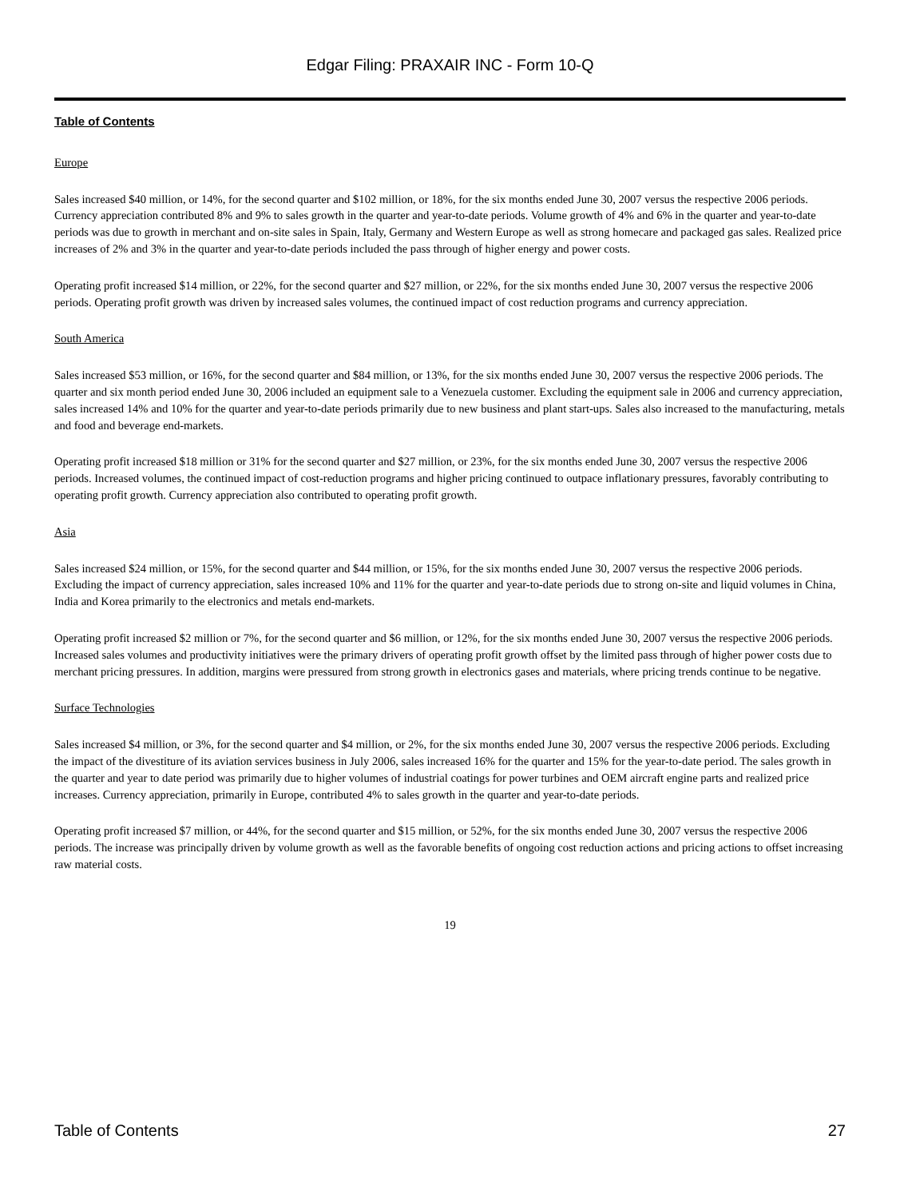Edgar Filing: PRAXAIR INC - Form 10-Q
Table of Contents
Europe
Sales increased $40 million, or 14%, for the second quarter and $102 million, or 18%, for the six months ended June 30, 2007 versus the respective 2006 periods. Currency appreciation contributed 8% and 9% to sales growth in the quarter and year-to-date periods. Volume growth of 4% and 6% in the quarter and year-to-date periods was due to growth in merchant and on-site sales in Spain, Italy, Germany and Western Europe as well as strong homecare and packaged gas sales. Realized price increases of 2% and 3% in the quarter and year-to-date periods included the pass through of higher energy and power costs.
Operating profit increased $14 million, or 22%, for the second quarter and $27 million, or 22%, for the six months ended June 30, 2007 versus the respective 2006 periods. Operating profit growth was driven by increased sales volumes, the continued impact of cost reduction programs and currency appreciation.
South America
Sales increased $53 million, or 16%, for the second quarter and $84 million, or 13%, for the six months ended June 30, 2007 versus the respective 2006 periods. The quarter and six month period ended June 30, 2006 included an equipment sale to a Venezuela customer. Excluding the equipment sale in 2006 and currency appreciation, sales increased 14% and 10% for the quarter and year-to-date periods primarily due to new business and plant start-ups. Sales also increased to the manufacturing, metals and food and beverage end-markets.
Operating profit increased $18 million or 31% for the second quarter and $27 million, or 23%, for the six months ended June 30, 2007 versus the respective 2006 periods. Increased volumes, the continued impact of cost-reduction programs and higher pricing continued to outpace inflationary pressures, favorably contributing to operating profit growth. Currency appreciation also contributed to operating profit growth.
Asia
Sales increased $24 million, or 15%, for the second quarter and $44 million, or 15%, for the six months ended June 30, 2007 versus the respective 2006 periods. Excluding the impact of currency appreciation, sales increased 10% and 11% for the quarter and year-to-date periods due to strong on-site and liquid volumes in China, India and Korea primarily to the electronics and metals end-markets.
Operating profit increased $2 million or 7%, for the second quarter and $6 million, or 12%, for the six months ended June 30, 2007 versus the respective 2006 periods. Increased sales volumes and productivity initiatives were the primary drivers of operating profit growth offset by the limited pass through of higher power costs due to merchant pricing pressures. In addition, margins were pressured from strong growth in electronics gases and materials, where pricing trends continue to be negative.
Surface Technologies
Sales increased $4 million, or 3%, for the second quarter and $4 million, or 2%, for the six months ended June 30, 2007 versus the respective 2006 periods. Excluding the impact of the divestiture of its aviation services business in July 2006, sales increased 16% for the quarter and 15% for the year-to-date period. The sales growth in the quarter and year to date period was primarily due to higher volumes of industrial coatings for power turbines and OEM aircraft engine parts and realized price increases. Currency appreciation, primarily in Europe, contributed 4% to sales growth in the quarter and year-to-date periods.
Operating profit increased $7 million, or 44%, for the second quarter and $15 million, or 52%, for the six months ended June 30, 2007 versus the respective 2006 periods. The increase was principally driven by volume growth as well as the favorable benefits of ongoing cost reduction actions and pricing actions to offset increasing raw material costs.
19
Table of Contents 27